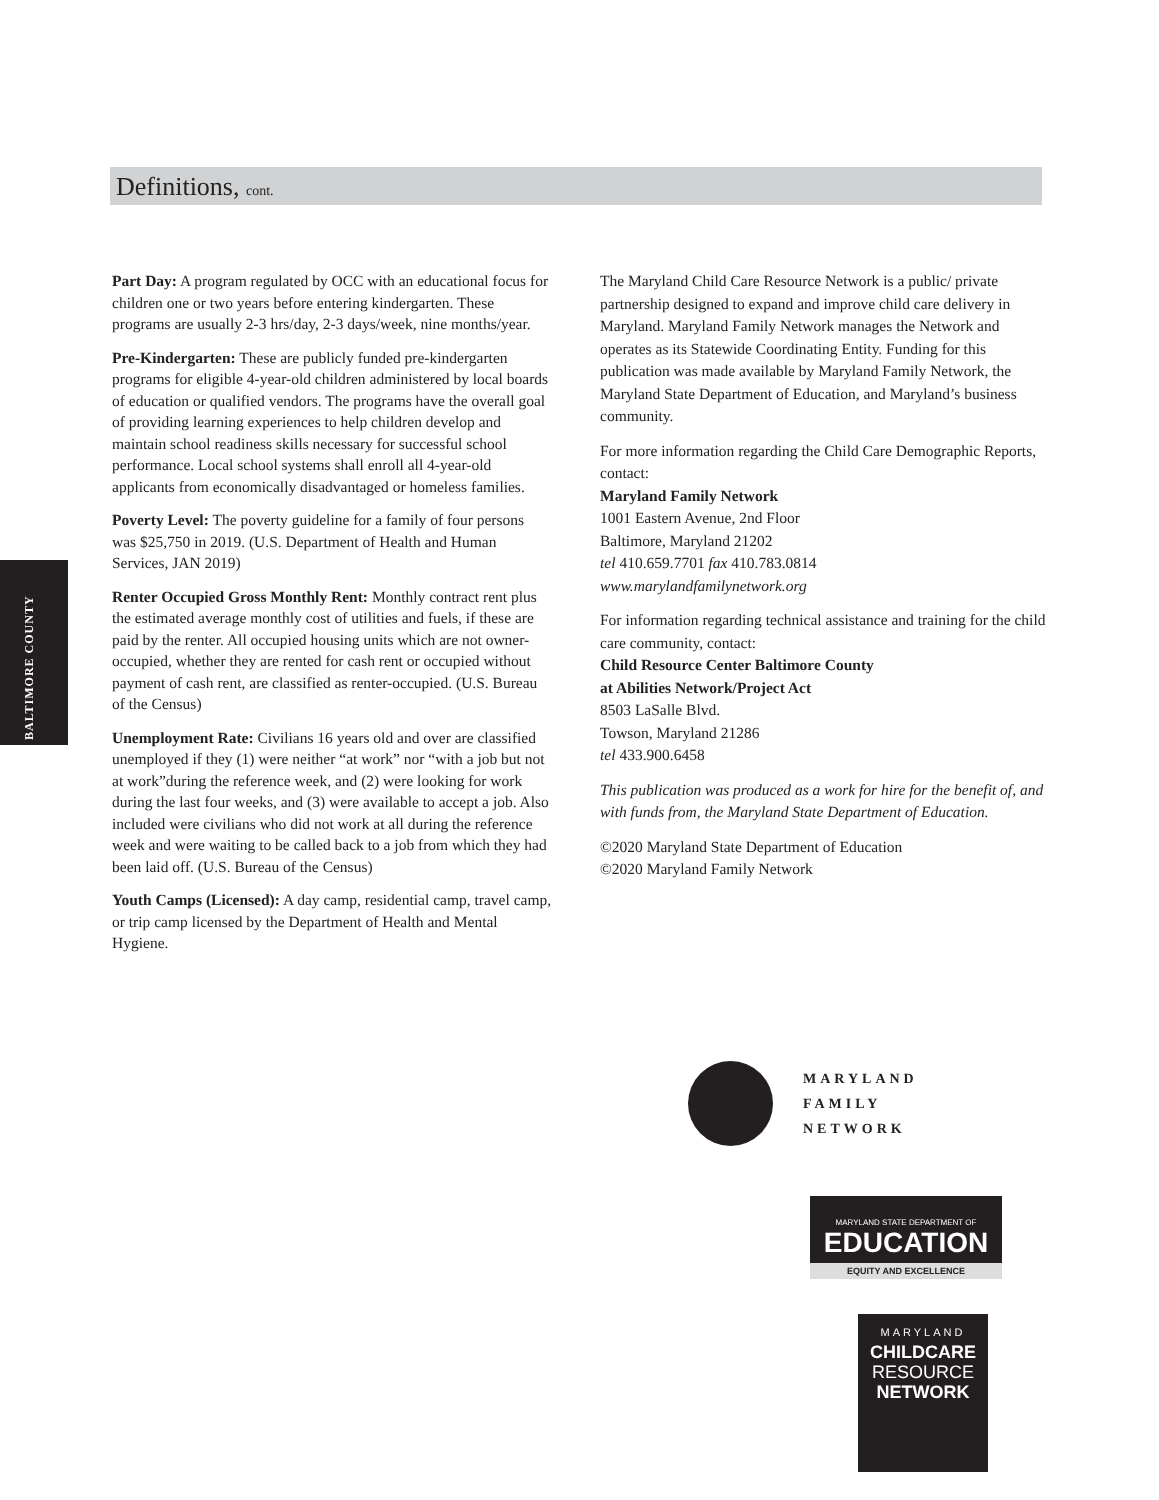Definitions, cont.
BALTIMORE COUNTY
Part Day: A program regulated by OCC with an educational focus for children one or two years before entering kindergarten. These programs are usually 2-3 hrs/day, 2-3 days/week, nine months/year.
Pre-Kindergarten: These are publicly funded pre-kindergarten programs for eligible 4-year-old children administered by local boards of education or qualified vendors. The programs have the overall goal of providing learning experiences to help children develop and maintain school readiness skills necessary for successful school performance. Local school systems shall enroll all 4-year-old applicants from economically disadvantaged or homeless families.
Poverty Level: The poverty guideline for a family of four persons was $25,750 in 2019. (U.S. Department of Health and Human Services, JAN 2019)
Renter Occupied Gross Monthly Rent: Monthly contract rent plus the estimated average monthly cost of utilities and fuels, if these are paid by the renter. All occupied housing units which are not owner-occupied, whether they are rented for cash rent or occupied without payment of cash rent, are classified as renter-occupied. (U.S. Bureau of the Census)
Unemployment Rate: Civilians 16 years old and over are classified unemployed if they (1) were neither “at work” nor “with a job but not at work”during the reference week, and (2) were looking for work during the last four weeks, and (3) were available to accept a job. Also included were civilians who did not work at all during the reference week and were waiting to be called back to a job from which they had been laid off. (U.S. Bureau of the Census)
Youth Camps (Licensed): A day camp, residential camp, travel camp, or trip camp licensed by the Department of Health and Mental Hygiene.
The Maryland Child Care Resource Network is a public/ private partnership designed to expand and improve child care delivery in Maryland. Maryland Family Network manages the Network and operates as its Statewide Coordinating Entity. Funding for this publication was made available by Maryland Family Network, the Maryland State Department of Education, and Maryland’s business community.
For more information regarding the Child Care Demographic Reports, contact:
Maryland Family Network
1001 Eastern Avenue, 2nd Floor
Baltimore, Maryland 21202
tel 410.659.7701 fax 410.783.0814
www.marylandfamilynetwork.org
For information regarding technical assistance and training for the child care community, contact:
Child Resource Center Baltimore County
at Abilities Network/Project Act
8503 LaSalle Blvd.
Towson, Maryland 21286
tel 433.900.6458
This publication was produced as a work for hire for the benefit of, and with funds from, the Maryland State Department of Education.
©2020 Maryland State Department of Education
©2020 Maryland Family Network
MARYLAND
FAMILY
NETWORK
MARYLAND STATE DEPARTMENT OF
EDUCATION
EQUITY AND EXCELLENCE
MARYLAND
CHILDCARE
RESOURCE
NETWORK